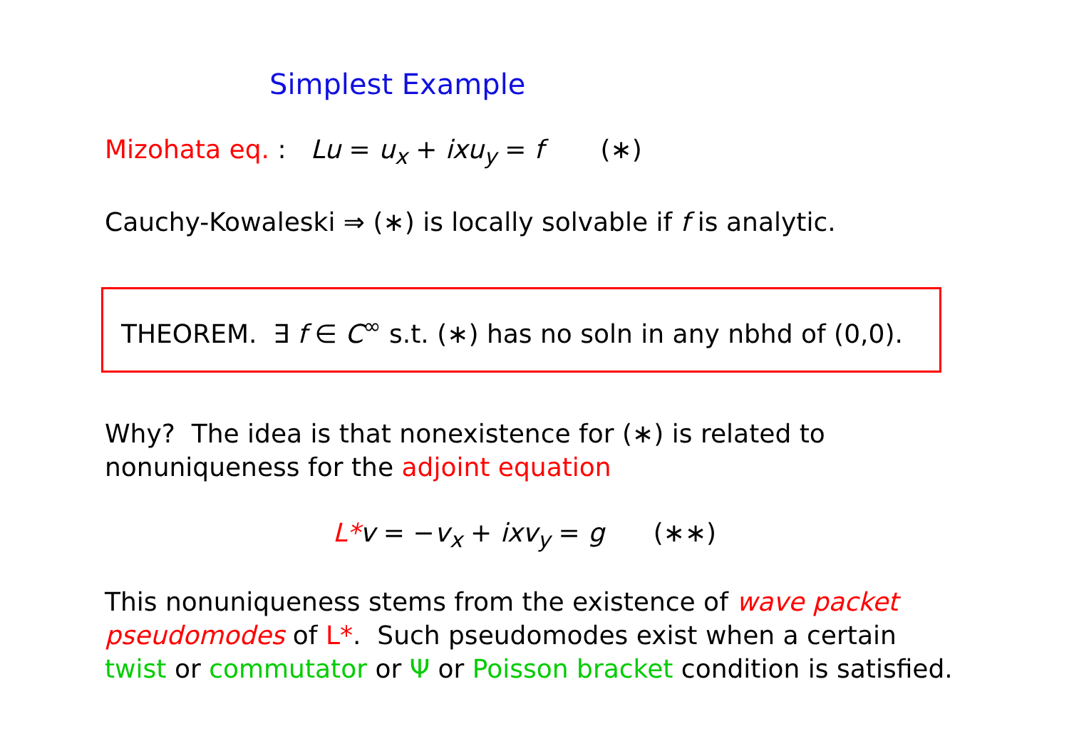Simplest Example
Mizohata eq. : Lu = u<sub>x</sub> + ixu<sub>y</sub> = f (∗)
Cauchy-Kowaleski ⇒ (∗) is locally solvable if f is analytic.
THEOREM. ∃ f ∈ C<sup>∞</sup> s.t. (∗) has no soln in any nbhd of (0,0).
Why? The idea is that nonexistence for (∗) is related to
nonuniqueness for the adjoint equation
L*v = −v<sub>x</sub> + ixv<sub>y</sub> = g (∗∗)
This nonuniqueness stems from the existence of wave packet
pseudomodes of L*. Such pseudomodes exist when a certain
twist or commutator or Ψ or Poisson bracket condition is satisfied.